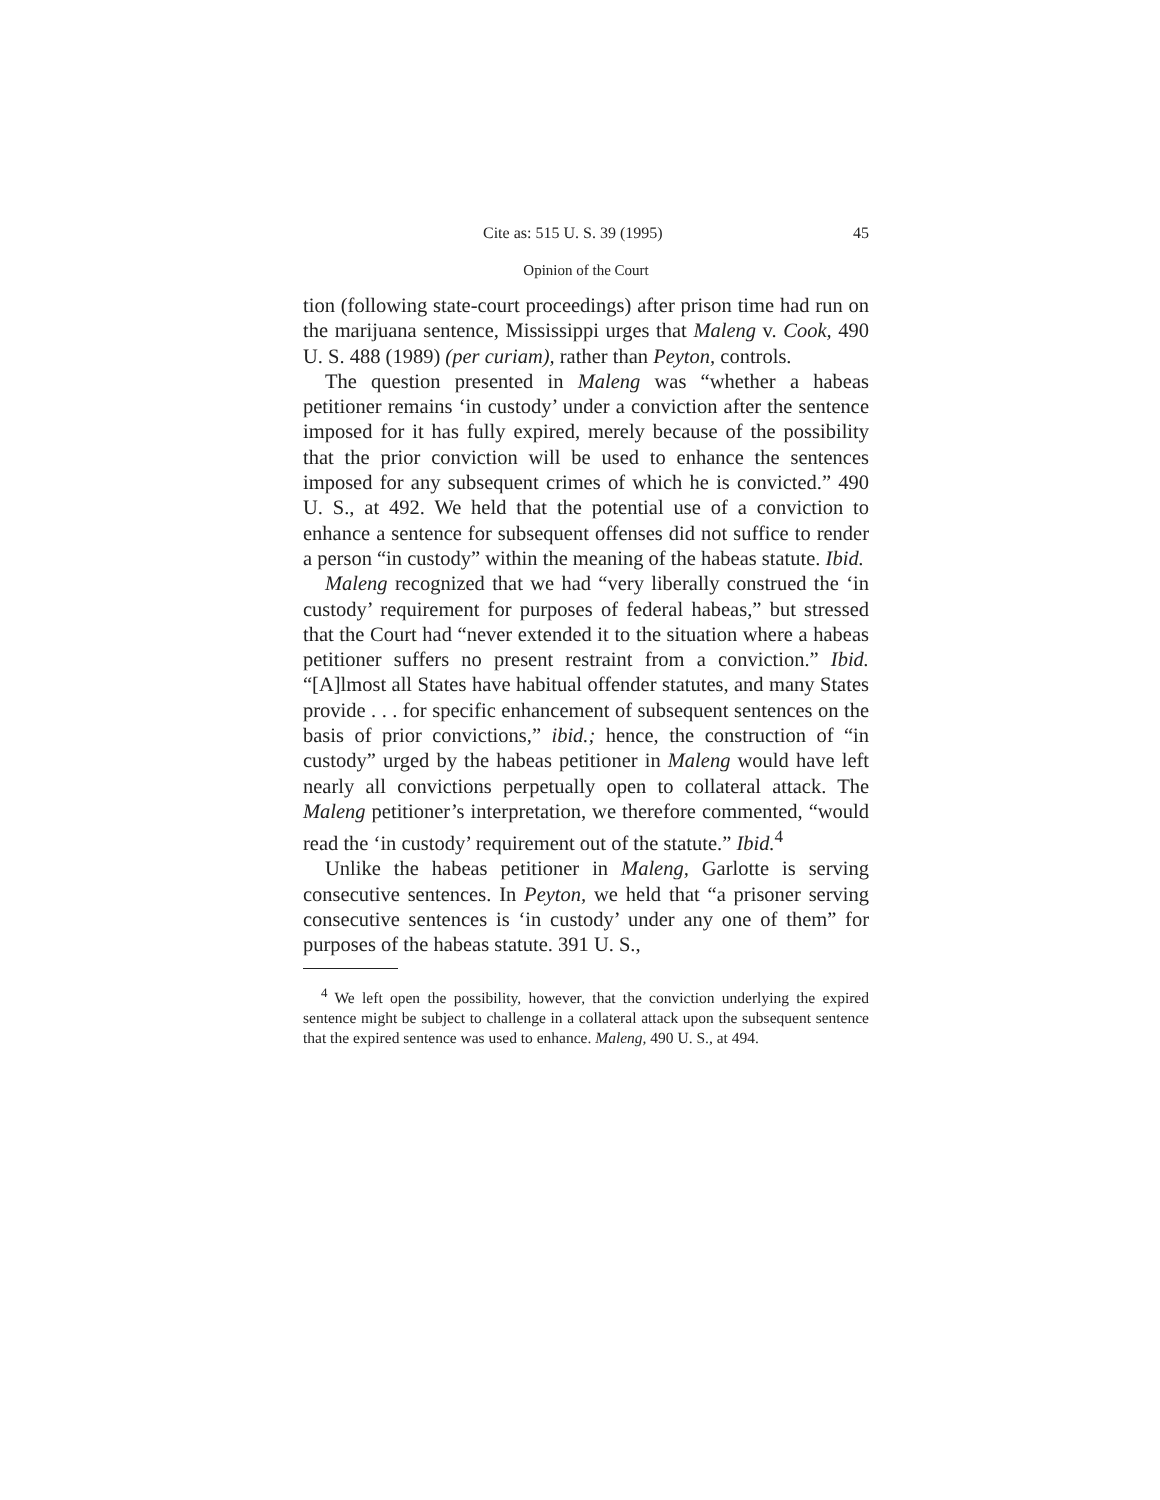Cite as: 515 U. S. 39 (1995) 45
Opinion of the Court
tion (following state-court proceedings) after prison time had run on the marijuana sentence, Mississippi urges that Maleng v. Cook, 490 U. S. 488 (1989) (per curiam), rather than Peyton, controls.
The question presented in Maleng was “whether a habeas petitioner remains ‘in custody’ under a conviction after the sentence imposed for it has fully expired, merely because of the possibility that the prior conviction will be used to enhance the sentences imposed for any subsequent crimes of which he is convicted.” 490 U. S., at 492. We held that the potential use of a conviction to enhance a sentence for subsequent offenses did not suffice to render a person “in custody” within the meaning of the habeas statute. Ibid.
Maleng recognized that we had “very liberally construed the ‘in custody’ requirement for purposes of federal habeas,” but stressed that the Court had “never extended it to the situation where a habeas petitioner suffers no present restraint from a conviction.” Ibid. “[A]lmost all States have habitual offender statutes, and many States provide . . . for specific enhancement of subsequent sentences on the basis of prior convictions,” ibid.; hence, the construction of “in custody” urged by the habeas petitioner in Maleng would have left nearly all convictions perpetually open to collateral attack. The Maleng petitioner’s interpretation, we therefore commented, “would read the ‘in custody’ requirement out of the statute.” Ibid.<sup>4</sup>
Unlike the habeas petitioner in Maleng, Garlotte is serving consecutive sentences. In Peyton, we held that “a prisoner serving consecutive sentences is ‘in custody’ under any one of them” for purposes of the habeas statute. 391 U. S.,
<sup>4</sup> We left open the possibility, however, that the conviction underlying the expired sentence might be subject to challenge in a collateral attack upon the subsequent sentence that the expired sentence was used to enhance. Maleng, 490 U. S., at 494.